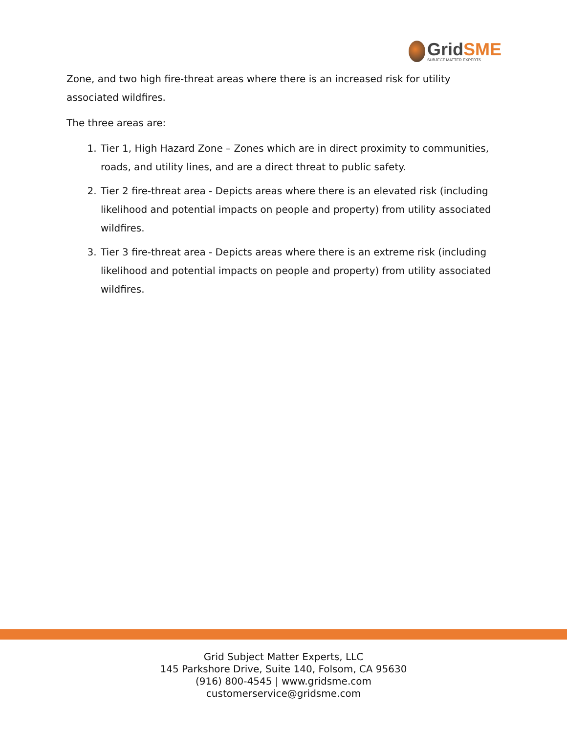GridSME
SUBJECT MATTER EXPERTS
Zone, and two high fire-threat areas where there is an increased risk for utility associated wildfires.
The three areas are:
1. Tier 1, High Hazard Zone – Zones which are in direct proximity to communities, roads, and utility lines, and are a direct threat to public safety.
2. Tier 2 fire-threat area - Depicts areas where there is an elevated risk (including likelihood and potential impacts on people and property) from utility associated wildfires.
3. Tier 3 fire-threat area - Depicts areas where there is an extreme risk (including likelihood and potential impacts on people and property) from utility associated wildfires.
Grid Subject Matter Experts, LLC
145 Parkshore Drive, Suite 140, Folsom, CA 95630
(916) 800-4545 | www.gridsme.com
customerservice@gridsme.com